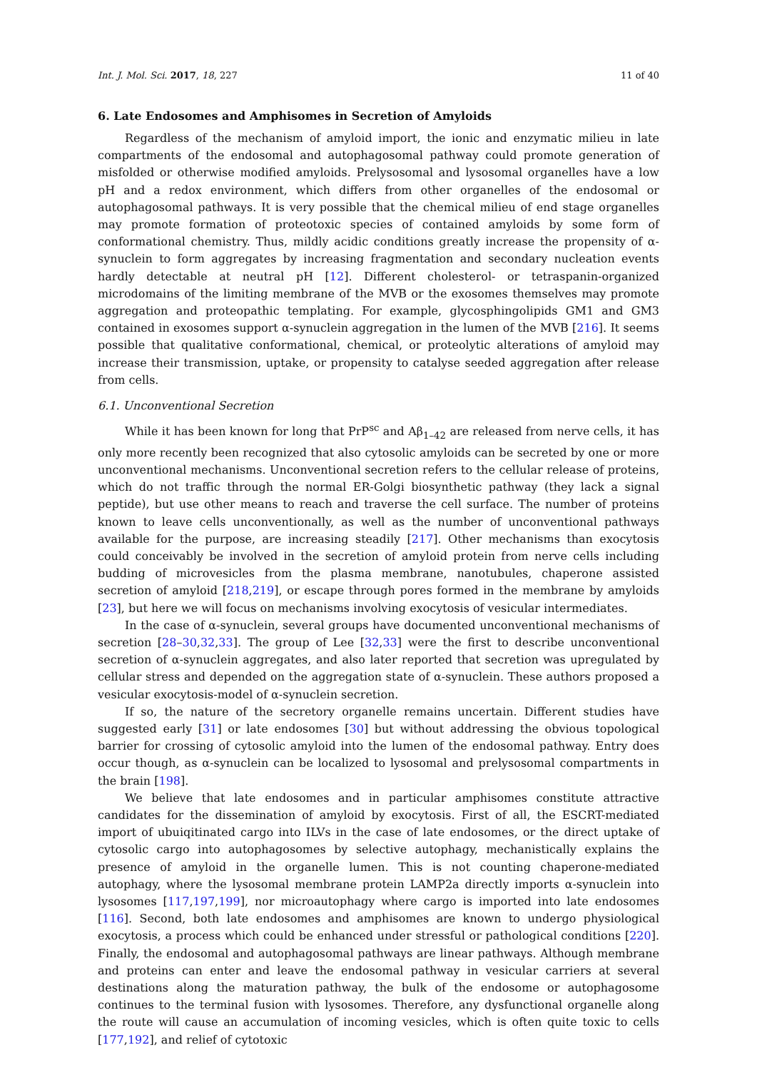Int. J. Mol. Sci. 2017, 18, 227 11 of 40
6. Late Endosomes and Amphisomes in Secretion of Amyloids
Regardless of the mechanism of amyloid import, the ionic and enzymatic milieu in late compartments of the endosomal and autophagosomal pathway could promote generation of misfolded or otherwise modified amyloids. Prelysosomal and lysosomal organelles have a low pH and a redox environment, which differs from other organelles of the endosomal or autophagosomal pathways. It is very possible that the chemical milieu of end stage organelles may promote formation of proteotoxic species of contained amyloids by some form of conformational chemistry. Thus, mildly acidic conditions greatly increase the propensity of α-synuclein to form aggregates by increasing fragmentation and secondary nucleation events hardly detectable at neutral pH [12]. Different cholesterol- or tetraspanin-organized microdomains of the limiting membrane of the MVB or the exosomes themselves may promote aggregation and proteopathic templating. For example, glycosphingolipids GM1 and GM3 contained in exosomes support α-synuclein aggregation in the lumen of the MVB [216]. It seems possible that qualitative conformational, chemical, or proteolytic alterations of amyloid may increase their transmission, uptake, or propensity to catalyse seeded aggregation after release from cells.
6.1. Unconventional Secretion
While it has been known for long that PrP<sup>sc</sup> and Aβ<sub>1–42</sub> are released from nerve cells, it has only more recently been recognized that also cytosolic amyloids can be secreted by one or more unconventional mechanisms. Unconventional secretion refers to the cellular release of proteins, which do not traffic through the normal ER-Golgi biosynthetic pathway (they lack a signal peptide), but use other means to reach and traverse the cell surface. The number of proteins known to leave cells unconventionally, as well as the number of unconventional pathways available for the purpose, are increasing steadily [217]. Other mechanisms than exocytosis could conceivably be involved in the secretion of amyloid protein from nerve cells including budding of microvesicles from the plasma membrane, nanotubules, chaperone assisted secretion of amyloid [218,219], or escape through pores formed in the membrane by amyloids [23], but here we will focus on mechanisms involving exocytosis of vesicular intermediates.
In the case of α-synuclein, several groups have documented unconventional mechanisms of secretion [28–30,32,33]. The group of Lee [32,33] were the first to describe unconventional secretion of α-synuclein aggregates, and also later reported that secretion was upregulated by cellular stress and depended on the aggregation state of α-synuclein. These authors proposed a vesicular exocytosis-model of α-synuclein secretion.
If so, the nature of the secretory organelle remains uncertain. Different studies have suggested early [31] or late endosomes [30] but without addressing the obvious topological barrier for crossing of cytosolic amyloid into the lumen of the endosomal pathway. Entry does occur though, as α-synuclein can be localized to lysosomal and prelysosomal compartments in the brain [198].
We believe that late endosomes and in particular amphisomes constitute attractive candidates for the dissemination of amyloid by exocytosis. First of all, the ESCRT-mediated import of ubuiqitinated cargo into ILVs in the case of late endosomes, or the direct uptake of cytosolic cargo into autophagosomes by selective autophagy, mechanistically explains the presence of amyloid in the organelle lumen. This is not counting chaperone-mediated autophagy, where the lysosomal membrane protein LAMP2a directly imports α-synuclein into lysosomes [117,197,199], nor microautophagy where cargo is imported into late endosomes [116]. Second, both late endosomes and amphisomes are known to undergo physiological exocytosis, a process which could be enhanced under stressful or pathological conditions [220]. Finally, the endosomal and autophagosomal pathways are linear pathways. Although membrane and proteins can enter and leave the endosomal pathway in vesicular carriers at several destinations along the maturation pathway, the bulk of the endosome or autophagosome continues to the terminal fusion with lysosomes. Therefore, any dysfunctional organelle along the route will cause an accumulation of incoming vesicles, which is often quite toxic to cells [177,192], and relief of cytotoxic